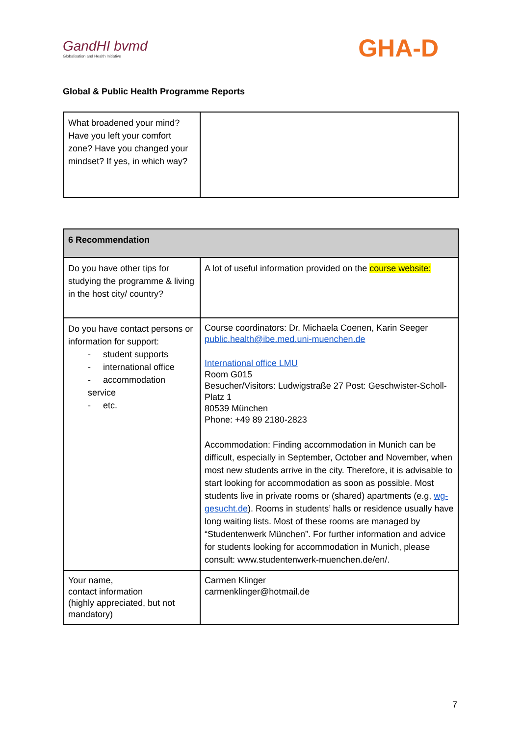GandHI bvmd
Globalisation and Health Initiative
GHA-D
Global & Public Health Programme Reports
| What broadened your mind? Have you left your comfort zone? Have you changed your mindset? If yes, in which way? | |
| 6 Recommendation | |
| --- | --- |
| Do you have other tips for studying the programme & living in the host city/ country? | A lot of useful information provided on the course website: |
| Do you have contact persons or information for support: - student supports - international office - accommodation service - etc. | Course coordinators: Dr. Michaela Coenen, Karin Seeger public.health@ibe.med.uni-muenchen.de International office LMU Room G015 Besucher/Visitors: Ludwigstraße 27 Post: Geschwister-Scholl-Platz 1 80539 München Phone: +49 89 2180-2823 Accommodation: Finding accommodation in Munich can be difficult, especially in September, October and November, when most new students arrive in the city. Therefore, it is advisable to start looking for accommodation as soon as possible. Most students live in private rooms or (shared) apartments (e.g, wg-gesucht.de ). Rooms in students’ halls or residence usually have long waiting lists. Most of these rooms are managed by “Studentenwerk München”. For further information and advice for students looking for accommodation in Munich, please consult: www.studentenwerk-muenchen.de/en/. |
| Your name, contact information (highly appreciated, but not mandatory) | Carmen Klinger carmenklinger@hotmail.de |
7